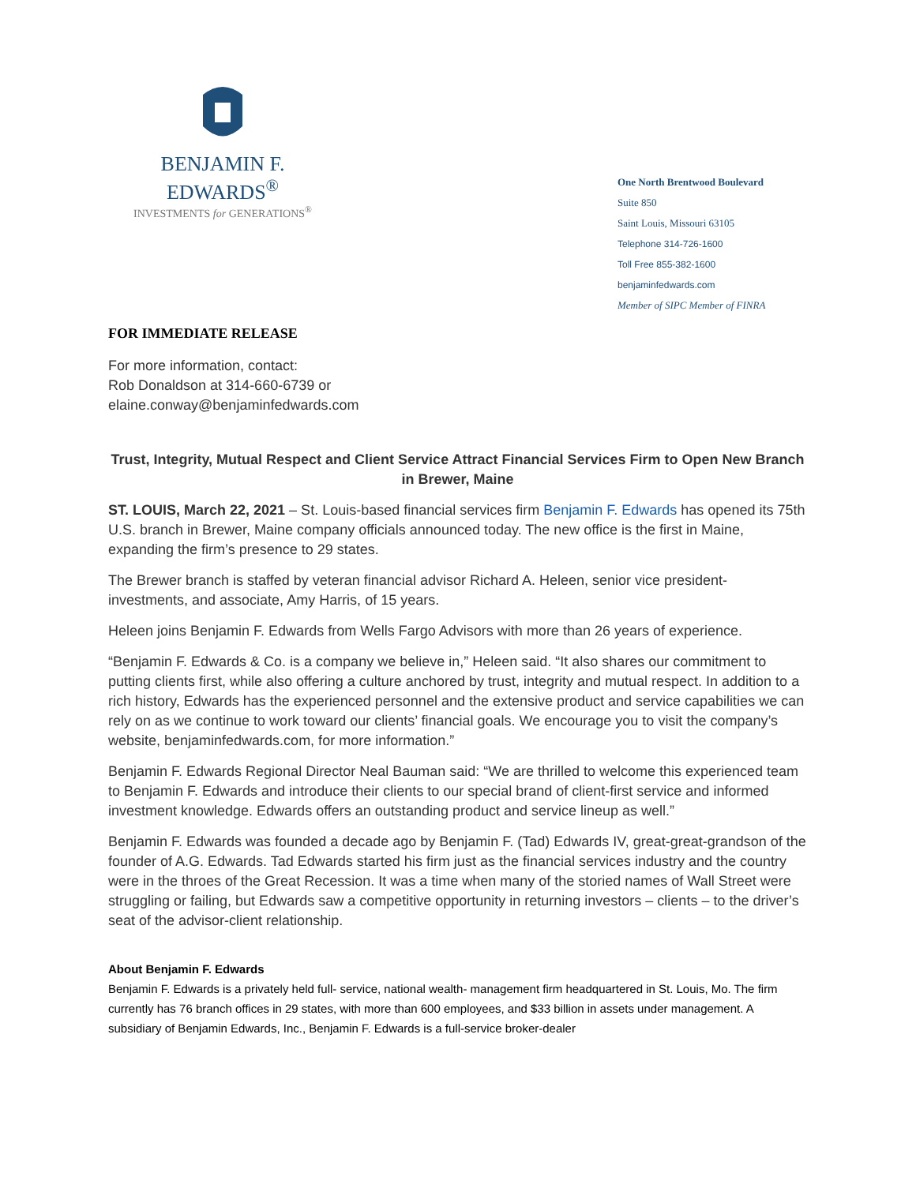BENJAMIN F. EDWARDS<sup>®</sup>
INVESTMENTS for GENERATIONS<sup>®</sup>
One North Brentwood Boulevard
Suite 850
Saint Louis, Missouri 63105
Telephone 314-726-1600
Toll Free 855-382-1600
benjaminfedwards.com
Member of SIPC Member of FINRA
FOR IMMEDIATE RELEASE
For more information, contact:
Rob Donaldson at 314-660-6739 or
elaine.conway@benjaminfedwards.com
Trust, Integrity, Mutual Respect and Client Service Attract Financial Services Firm to Open New Branch in Brewer, Maine
ST. LOUIS, March 22, 2021 – St. Louis-based financial services firm Benjamin F. Edwards has opened its 75th U.S. branch in Brewer, Maine company officials announced today. The new office is the first in Maine, expanding the firm’s presence to 29 states.
The Brewer branch is staffed by veteran financial advisor Richard A. Heleen, senior vice president-investments, and associate, Amy Harris, of 15 years.
Heleen joins Benjamin F. Edwards from Wells Fargo Advisors with more than 26 years of experience.
“Benjamin F. Edwards & Co. is a company we believe in,” Heleen said. “It also shares our commitment to putting clients first, while also offering a culture anchored by trust, integrity and mutual respect. In addition to a rich history, Edwards has the experienced personnel and the extensive product and service capabilities we can rely on as we continue to work toward our clients’ financial goals. We encourage you to visit the company’s website, benjaminfedwards.com, for more information.”
Benjamin F. Edwards Regional Director Neal Bauman said: “We are thrilled to welcome this experienced team to Benjamin F. Edwards and introduce their clients to our special brand of client-first service and informed investment knowledge. Edwards offers an outstanding product and service lineup as well.”
Benjamin F. Edwards was founded a decade ago by Benjamin F. (Tad) Edwards IV, great-great-grandson of the founder of A.G. Edwards. Tad Edwards started his firm just as the financial services industry and the country were in the throes of the Great Recession. It was a time when many of the storied names of Wall Street were struggling or failing, but Edwards saw a competitive opportunity in returning investors – clients – to the driver’s seat of the advisor-client relationship.
About Benjamin F. Edwards
Benjamin F. Edwards is a privately held full- service, national wealth- management firm headquartered in St. Louis, Mo. The firm currently has 76 branch offices in 29 states, with more than 600 employees, and $33 billion in assets under management. A subsidiary of Benjamin Edwards, Inc., Benjamin F. Edwards is a full-service broker-dealer